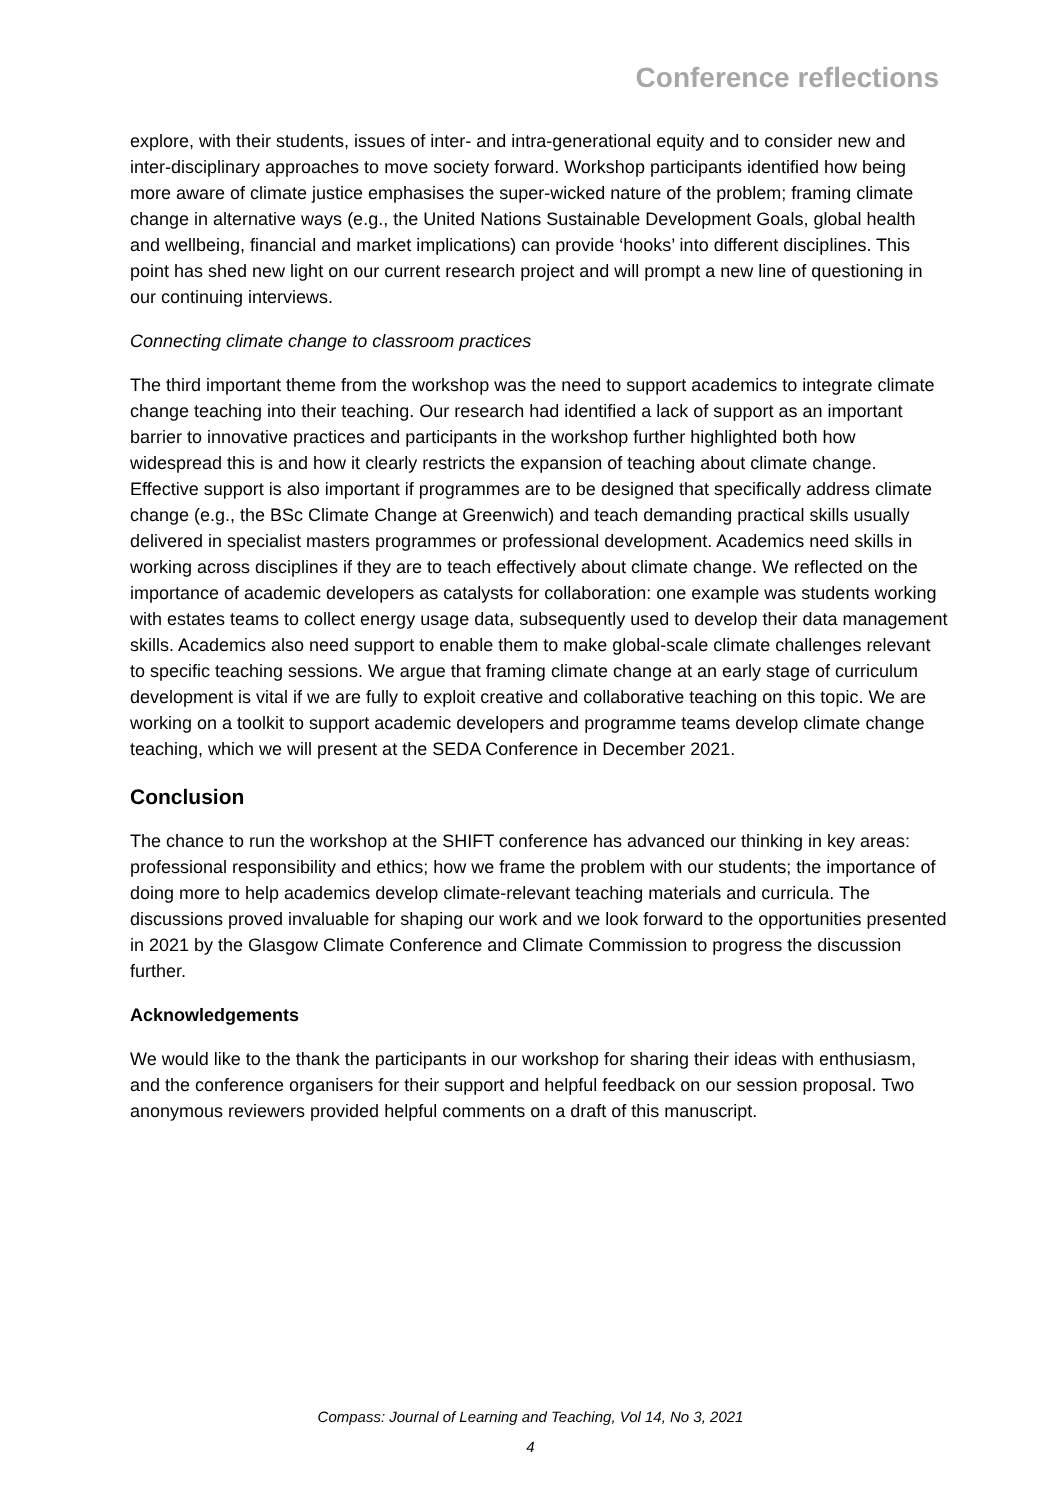Conference reflections
explore, with their students, issues of inter- and intra-generational equity and to consider new and inter-disciplinary approaches to move society forward. Workshop participants identified how being more aware of climate justice emphasises the super-wicked nature of the problem; framing climate change in alternative ways (e.g., the United Nations Sustainable Development Goals, global health and wellbeing, financial and market implications) can provide ‘hooks’ into different disciplines. This point has shed new light on our current research project and will prompt a new line of questioning in our continuing interviews.
Connecting climate change to classroom practices
The third important theme from the workshop was the need to support academics to integrate climate change teaching into their teaching. Our research had identified a lack of support as an important barrier to innovative practices and participants in the workshop further highlighted both how widespread this is and how it clearly restricts the expansion of teaching about climate change. Effective support is also important if programmes are to be designed that specifically address climate change (e.g., the BSc Climate Change at Greenwich) and teach demanding practical skills usually delivered in specialist masters programmes or professional development. Academics need skills in working across disciplines if they are to teach effectively about climate change. We reflected on the importance of academic developers as catalysts for collaboration: one example was students working with estates teams to collect energy usage data, subsequently used to develop their data management skills. Academics also need support to enable them to make global-scale climate challenges relevant to specific teaching sessions. We argue that framing climate change at an early stage of curriculum development is vital if we are fully to exploit creative and collaborative teaching on this topic. We are working on a toolkit to support academic developers and programme teams develop climate change teaching, which we will present at the SEDA Conference in December 2021.
Conclusion
The chance to run the workshop at the SHIFT conference has advanced our thinking in key areas: professional responsibility and ethics; how we frame the problem with our students; the importance of doing more to help academics develop climate-relevant teaching materials and curricula. The discussions proved invaluable for shaping our work and we look forward to the opportunities presented in 2021 by the Glasgow Climate Conference and Climate Commission to progress the discussion further.
Acknowledgements
We would like to the thank the participants in our workshop for sharing their ideas with enthusiasm, and the conference organisers for their support and helpful feedback on our session proposal. Two anonymous reviewers provided helpful comments on a draft of this manuscript.
Compass: Journal of Learning and Teaching, Vol 14, No 3, 2021
4